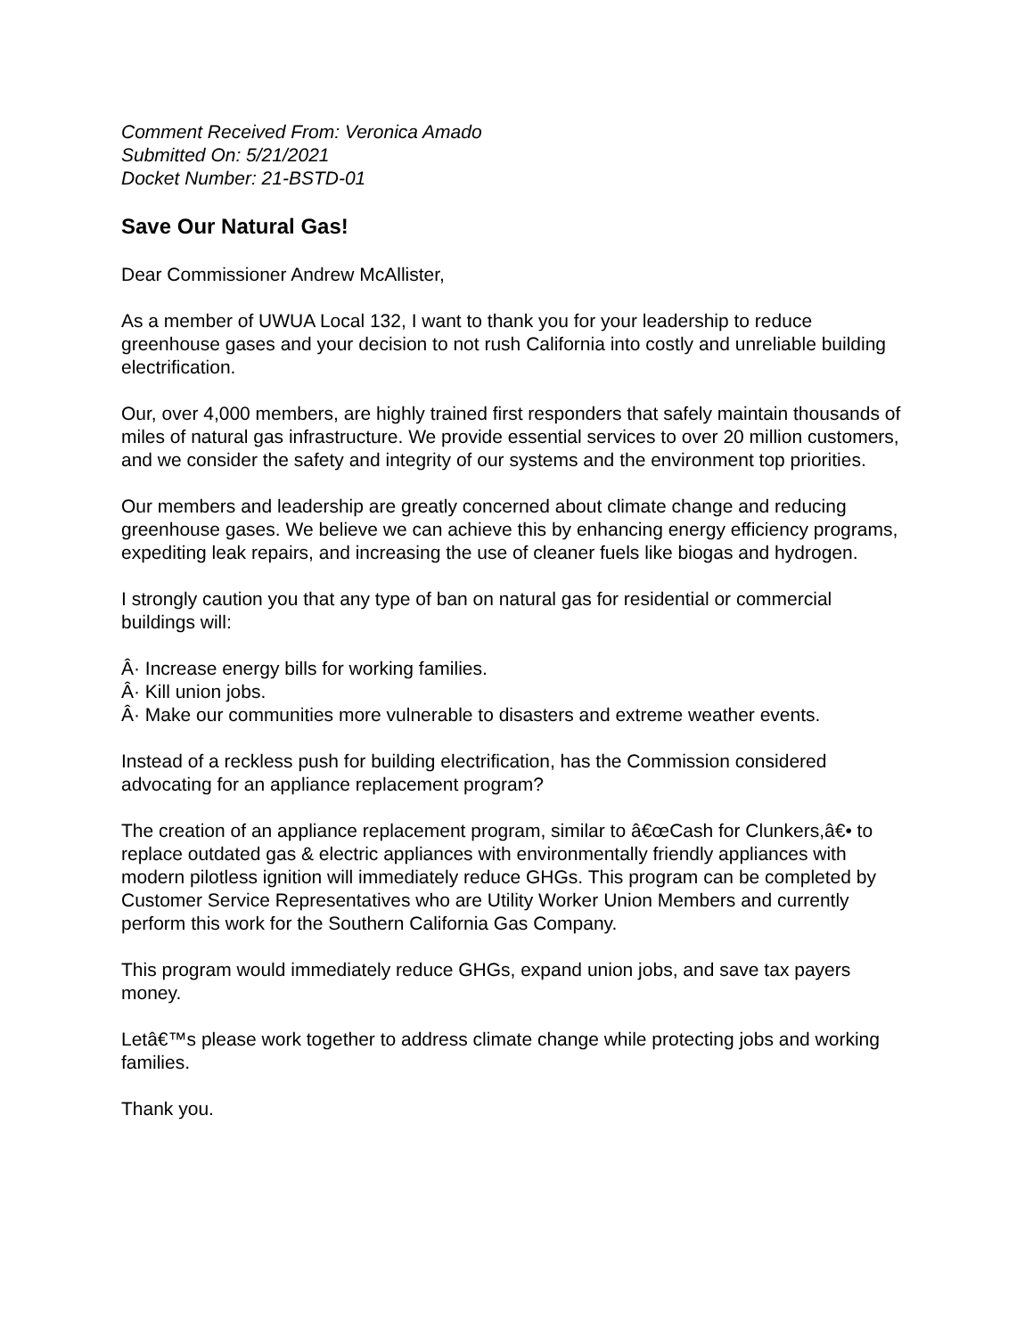Comment Received From: Veronica Amado
Submitted On: 5/21/2021
Docket Number: 21-BSTD-01
Save Our Natural Gas!
Dear Commissioner Andrew McAllister,
As a member of UWUA Local 132, I want to thank you for your leadership to reduce greenhouse gases and your decision to not rush California into costly and unreliable building electrification.
Our, over 4,000 members, are highly trained first responders that safely maintain thousands of miles of natural gas infrastructure. We provide essential services to over 20 million customers, and we consider the safety and integrity of our systems and the environment top priorities.
Our members and leadership are greatly concerned about climate change and reducing greenhouse gases. We believe we can achieve this by enhancing energy efficiency programs, expediting leak repairs, and increasing the use of cleaner fuels like biogas and hydrogen.
I strongly caution you that any type of ban on natural gas for residential or commercial buildings will:
Â· Increase energy bills for working families.
Â· Kill union jobs.
Â· Make our communities more vulnerable to disasters and extreme weather events.
Instead of a reckless push for building electrification, has the Commission considered advocating for an appliance replacement program?
The creation of an appliance replacement program, similar to â€œCash for Clunkers,â€• to replace outdated gas & electric appliances with environmentally friendly appliances with modern pilotless ignition will immediately reduce GHGs. This program can be completed by Customer Service Representatives who are Utility Worker Union Members and currently perform this work for the Southern California Gas Company.
This program would immediately reduce GHGs, expand union jobs, and save tax payers money.
Letâ€™s please work together to address climate change while protecting jobs and working families.
Thank you.